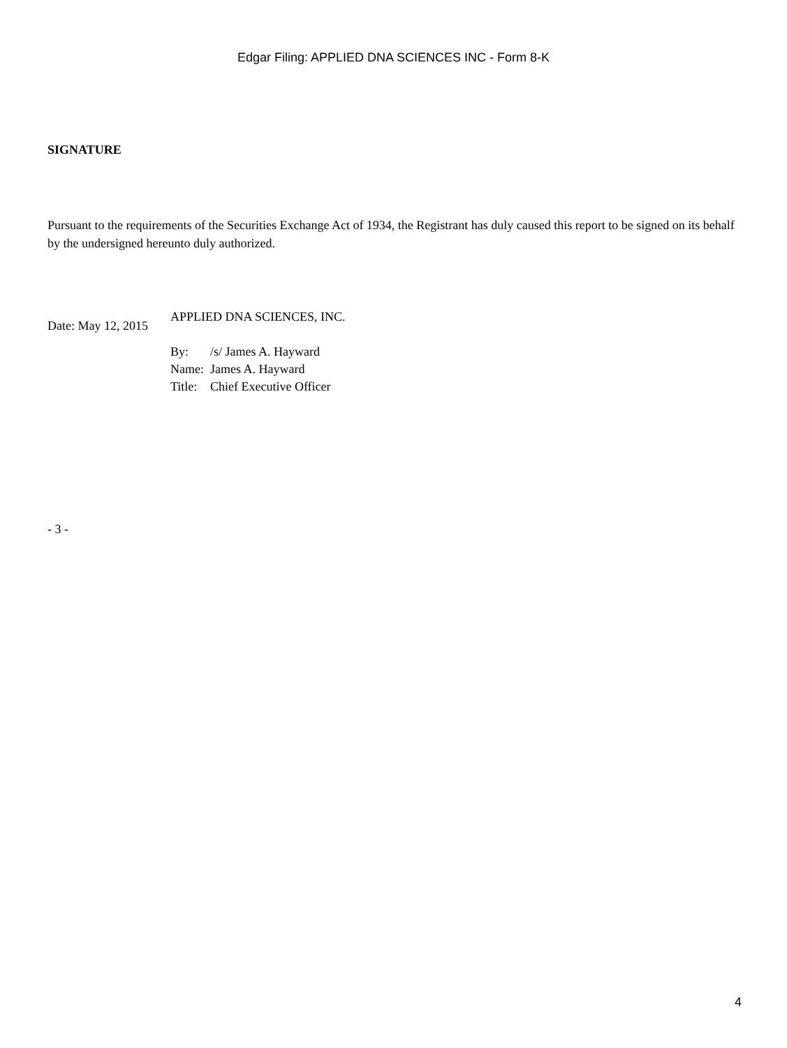Edgar Filing: APPLIED DNA SCIENCES INC - Form 8-K
SIGNATURE
Pursuant to the requirements of the Securities Exchange Act of 1934, the Registrant has duly caused this report to be signed on its behalf by the undersigned hereunto duly authorized.
Date: May 12, 2015
APPLIED DNA SCIENCES, INC.
| By: | /s/ James A. Hayward |
| Name: | James A. Hayward |
| Title: | Chief Executive Officer |
- 3 -
4